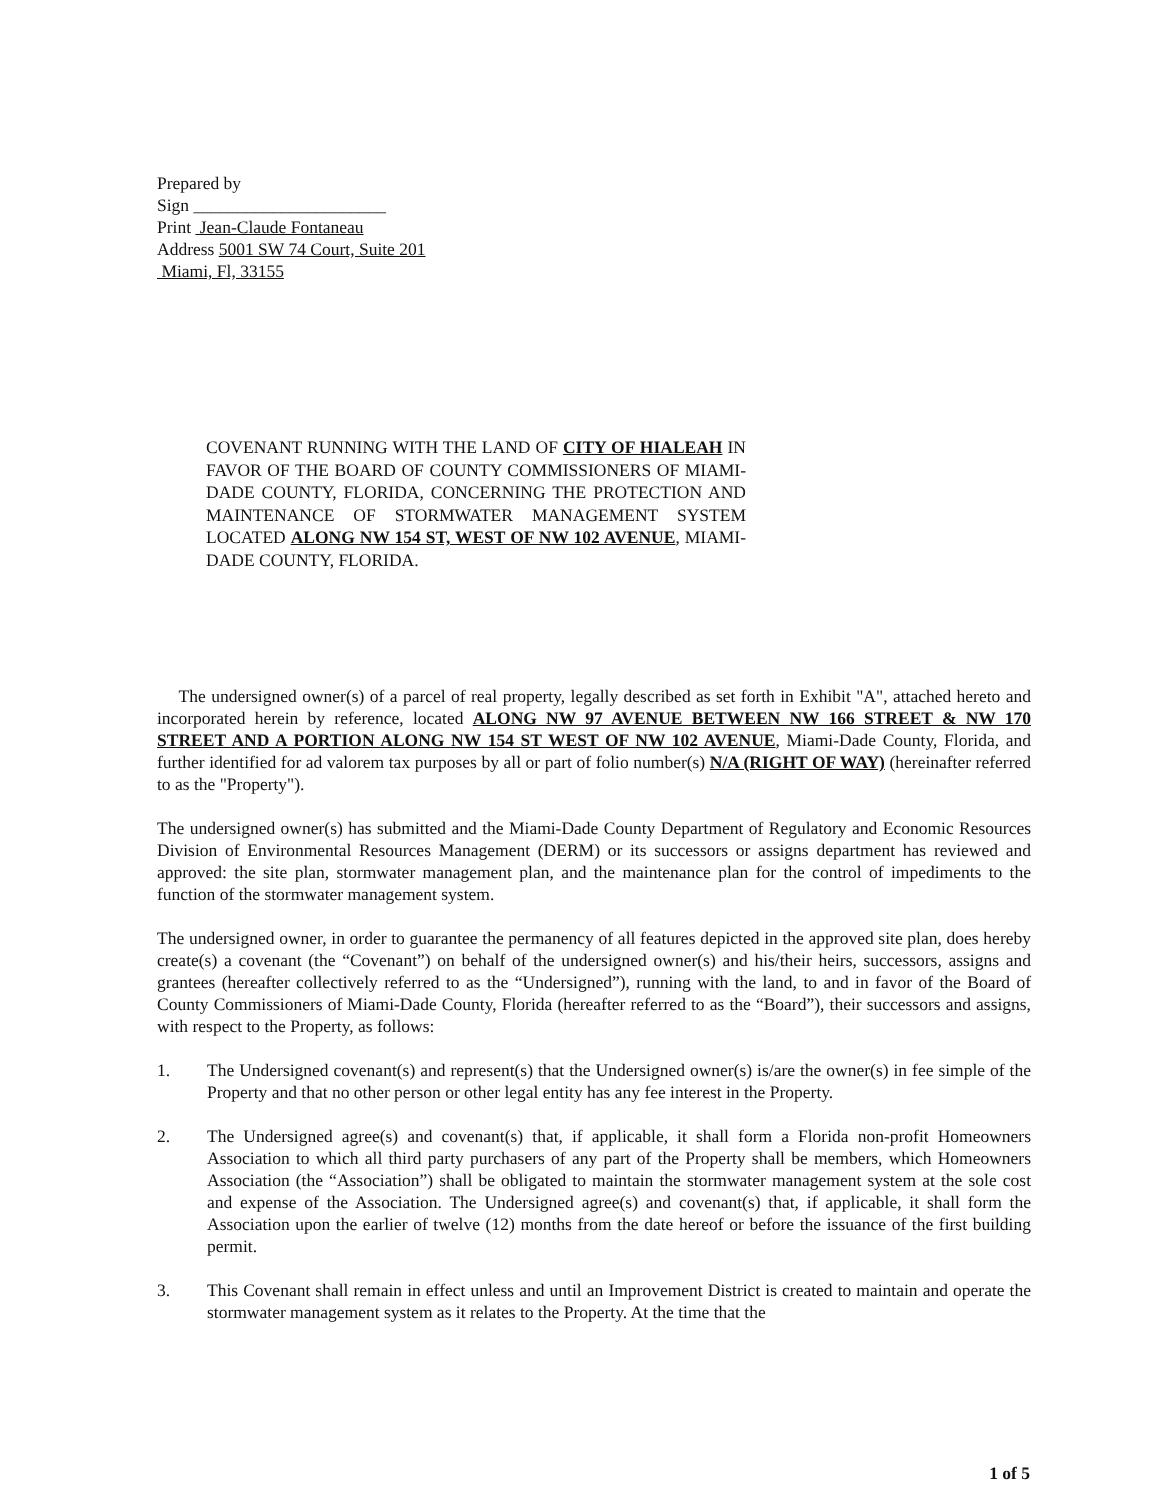Prepared by
Sign ______________________
Print Jean-Claude Fontaneau
Address 5001 SW 74 Court, Suite 201
Miami, Fl, 33155
COVENANT RUNNING WITH THE LAND OF CITY OF HIALEAH IN FAVOR OF THE BOARD OF COUNTY COMMISSIONERS OF MIAMI-DADE COUNTY, FLORIDA, CONCERNING THE PROTECTION AND MAINTENANCE OF STORMWATER MANAGEMENT SYSTEM LOCATED ALONG NW 154 ST, WEST OF NW 102 AVENUE, MIAMI-DADE COUNTY, FLORIDA.
The undersigned owner(s) of a parcel of real property, legally described as set forth in Exhibit "A", attached hereto and incorporated herein by reference, located ALONG NW 97 AVENUE BETWEEN NW 166 STREET & NW 170 STREET AND A PORTION ALONG NW 154 ST WEST OF NW 102 AVENUE, Miami-Dade County, Florida, and further identified for ad valorem tax purposes by all or part of folio number(s) N/A (RIGHT OF WAY) (hereinafter referred to as the "Property").
The undersigned owner(s) has submitted and the Miami-Dade County Department of Regulatory and Economic Resources Division of Environmental Resources Management (DERM) or its successors or assigns department has reviewed and approved: the site plan, stormwater management plan, and the maintenance plan for the control of impediments to the function of the stormwater management system.
The undersigned owner, in order to guarantee the permanency of all features depicted in the approved site plan, does hereby create(s) a covenant (the “Covenant”) on behalf of the undersigned owner(s) and his/their heirs, successors, assigns and grantees (hereafter collectively referred to as the “Undersigned”), running with the land, to and in favor of the Board of County Commissioners of Miami-Dade County, Florida (hereafter referred to as the “Board”), their successors and assigns, with respect to the Property, as follows:
1. The Undersigned covenant(s) and represent(s) that the Undersigned owner(s) is/are the owner(s) in fee simple of the Property and that no other person or other legal entity has any fee interest in the Property.
2. The Undersigned agree(s) and covenant(s) that, if applicable, it shall form a Florida non-profit Homeowners Association to which all third party purchasers of any part of the Property shall be members, which Homeowners Association (the “Association”) shall be obligated to maintain the stormwater management system at the sole cost and expense of the Association. The Undersigned agree(s) and covenant(s) that, if applicable, it shall form the Association upon the earlier of twelve (12) months from the date hereof or before the issuance of the first building permit.
3. This Covenant shall remain in effect unless and until an Improvement District is created to maintain and operate the stormwater management system as it relates to the Property. At the time that the
1 of 5